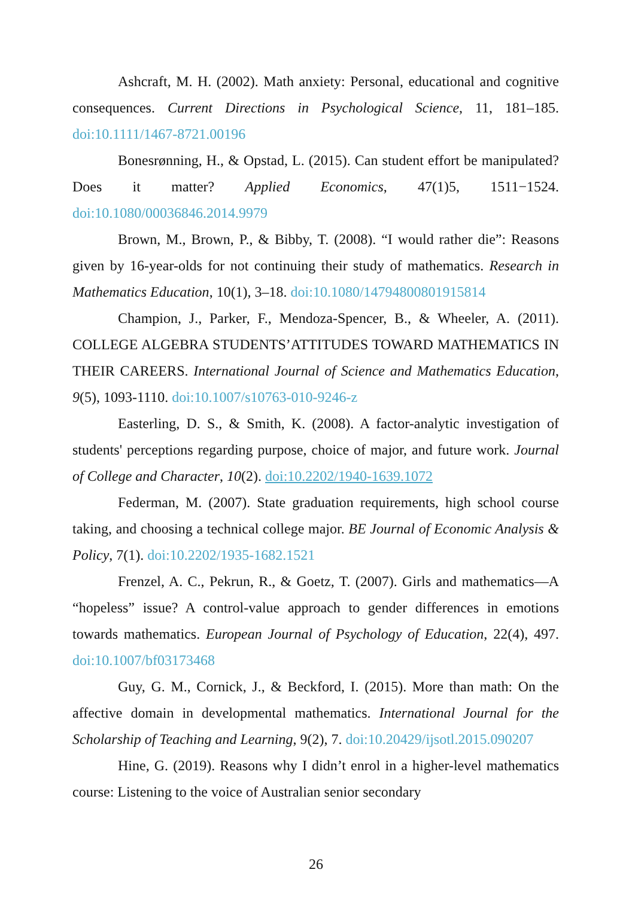Ashcraft, M. H. (2002). Math anxiety: Personal, educational and cognitive consequences. Current Directions in Psychological Science, 11, 181–185. doi:10.1111/1467-8721.00196
Bonesrønning, H., & Opstad, L. (2015). Can student effort be manipulated? Does it matter? Applied Economics, 47(1)5, 1511−1524. doi:10.1080/00036846.2014.9979
Brown, M., Brown, P., & Bibby, T. (2008). “I would rather die”: Reasons given by 16-year-olds for not continuing their study of mathematics. Research in Mathematics Education, 10(1), 3–18. doi:10.1080/14794800801915814
Champion, J., Parker, F., Mendoza-Spencer, B., & Wheeler, A. (2011). COLLEGE ALGEBRA STUDENTS’ATTITUDES TOWARD MATHEMATICS IN THEIR CAREERS. International Journal of Science and Mathematics Education, 9(5), 1093-1110. doi:10.1007/s10763-010-9246-z
Easterling, D. S., & Smith, K. (2008). A factor-analytic investigation of students' perceptions regarding purpose, choice of major, and future work. Journal of College and Character, 10(2). doi:10.2202/1940-1639.1072
Federman, M. (2007). State graduation requirements, high school course taking, and choosing a technical college major. BE Journal of Economic Analysis & Policy, 7(1). doi:10.2202/1935-1682.1521
Frenzel, A. C., Pekrun, R., & Goetz, T. (2007). Girls and mathematics—A “hopeless” issue? A control-value approach to gender differences in emotions towards mathematics. European Journal of Psychology of Education, 22(4), 497. doi:10.1007/bf03173468
Guy, G. M., Cornick, J., & Beckford, I. (2015). More than math: On the affective domain in developmental mathematics. International Journal for the Scholarship of Teaching and Learning, 9(2), 7. doi:10.20429/ijsotl.2015.090207
Hine, G. (2019). Reasons why I didn’t enrol in a higher-level mathematics course: Listening to the voice of Australian senior secondary
26